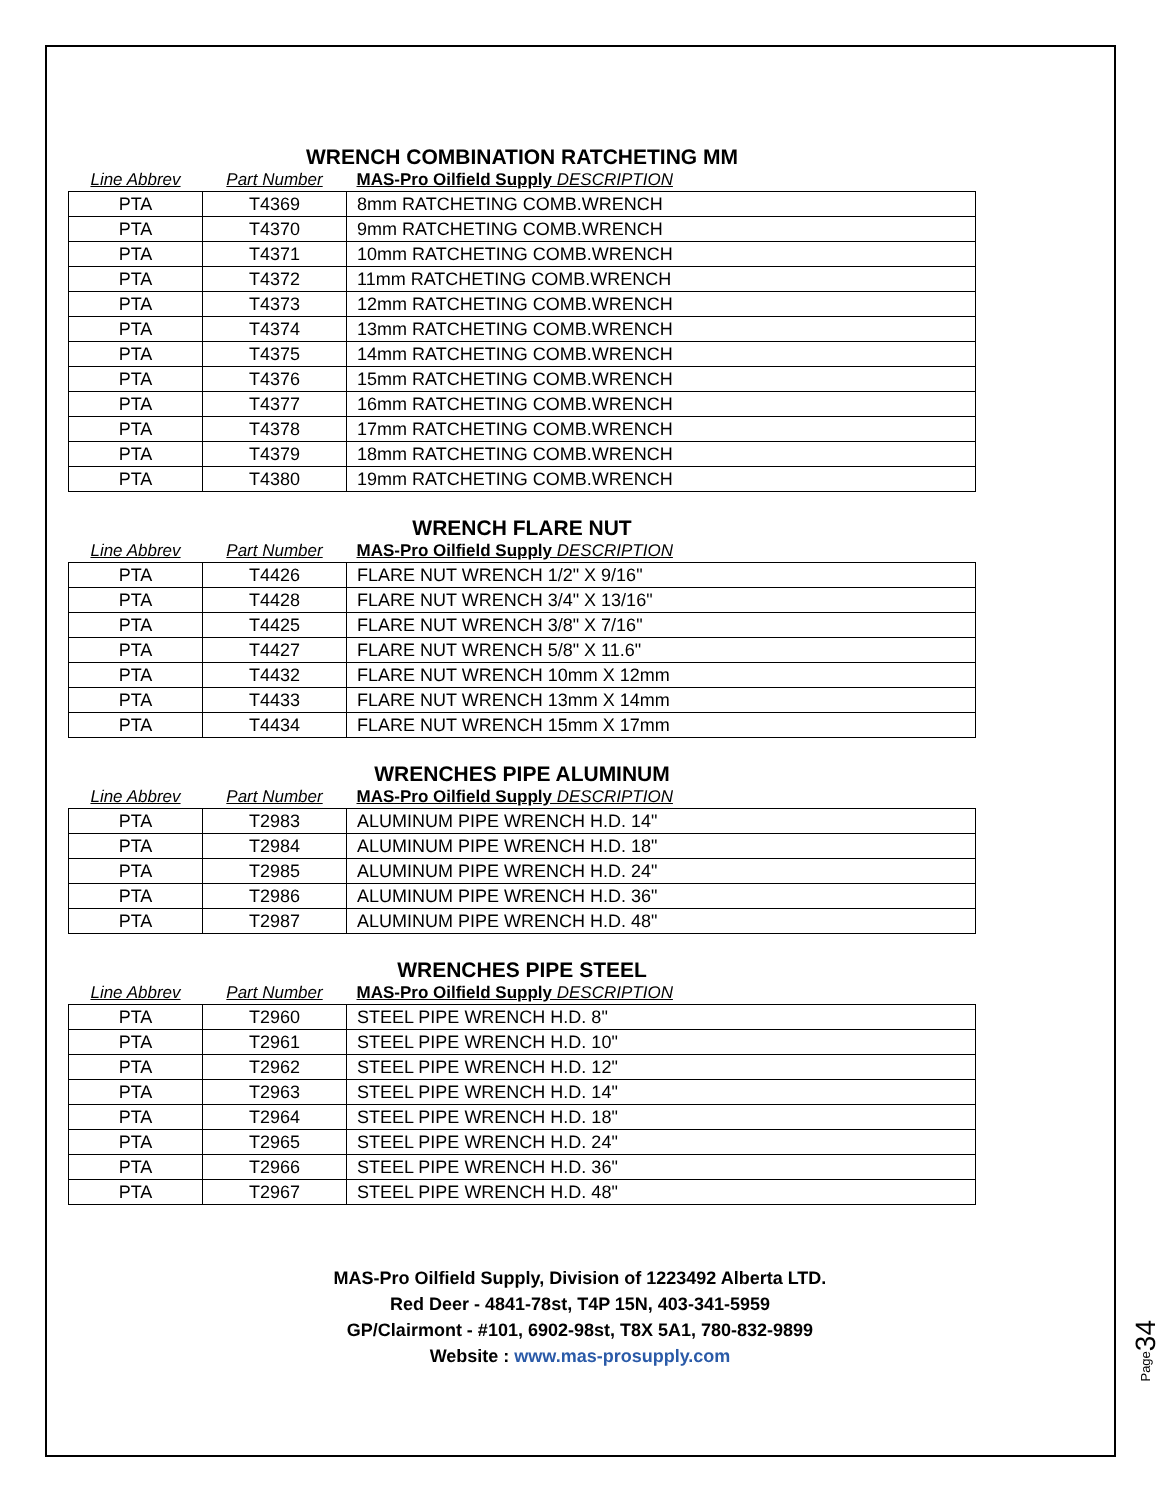WRENCH COMBINATION RATCHETING MM
| Line Abbrev | Part Number | MAS-Pro Oilfield Supply DESCRIPTION |
| --- | --- | --- |
| PTA | T4369 | 8mm RATCHETING COMB.WRENCH |
| PTA | T4370 | 9mm RATCHETING COMB.WRENCH |
| PTA | T4371 | 10mm RATCHETING COMB.WRENCH |
| PTA | T4372 | 11mm RATCHETING COMB.WRENCH |
| PTA | T4373 | 12mm RATCHETING COMB.WRENCH |
| PTA | T4374 | 13mm RATCHETING COMB.WRENCH |
| PTA | T4375 | 14mm RATCHETING COMB.WRENCH |
| PTA | T4376 | 15mm RATCHETING COMB.WRENCH |
| PTA | T4377 | 16mm RATCHETING COMB.WRENCH |
| PTA | T4378 | 17mm RATCHETING COMB.WRENCH |
| PTA | T4379 | 18mm RATCHETING COMB.WRENCH |
| PTA | T4380 | 19mm RATCHETING COMB.WRENCH |
WRENCH FLARE NUT
| Line Abbrev | Part Number | MAS-Pro Oilfield Supply DESCRIPTION |
| --- | --- | --- |
| PTA | T4426 | FLARE NUT WRENCH 1/2" X 9/16" |
| PTA | T4428 | FLARE NUT WRENCH 3/4" X 13/16" |
| PTA | T4425 | FLARE NUT WRENCH 3/8" X 7/16" |
| PTA | T4427 | FLARE NUT WRENCH 5/8" X 11.6" |
| PTA | T4432 | FLARE NUT WRENCH 10mm X 12mm |
| PTA | T4433 | FLARE NUT WRENCH 13mm X 14mm |
| PTA | T4434 | FLARE NUT WRENCH 15mm X 17mm |
WRENCHES PIPE ALUMINUM
| Line Abbrev | Part Number | MAS-Pro Oilfield Supply DESCRIPTION |
| --- | --- | --- |
| PTA | T2983 | ALUMINUM PIPE WRENCH H.D. 14" |
| PTA | T2984 | ALUMINUM PIPE WRENCH H.D. 18" |
| PTA | T2985 | ALUMINUM PIPE WRENCH H.D. 24" |
| PTA | T2986 | ALUMINUM PIPE WRENCH H.D. 36" |
| PTA | T2987 | ALUMINUM PIPE WRENCH H.D. 48" |
WRENCHES PIPE STEEL
| Line Abbrev | Part Number | MAS-Pro Oilfield Supply DESCRIPTION |
| --- | --- | --- |
| PTA | T2960 | STEEL PIPE WRENCH H.D. 8" |
| PTA | T2961 | STEEL PIPE WRENCH H.D. 10" |
| PTA | T2962 | STEEL PIPE WRENCH H.D. 12" |
| PTA | T2963 | STEEL PIPE WRENCH H.D. 14" |
| PTA | T2964 | STEEL PIPE WRENCH H.D. 18" |
| PTA | T2965 | STEEL PIPE WRENCH H.D. 24" |
| PTA | T2966 | STEEL PIPE WRENCH H.D. 36" |
| PTA | T2967 | STEEL PIPE WRENCH H.D. 48" |
MAS-Pro Oilfield Supply, Division of 1223492 Alberta LTD.
Red Deer - 4841-78st, T4P 15N, 403-341-5959
GP/Clairmont - #101, 6902-98st, T8X 5A1, 780-832-9899
Website : www.mas-prosupply.com
Page34